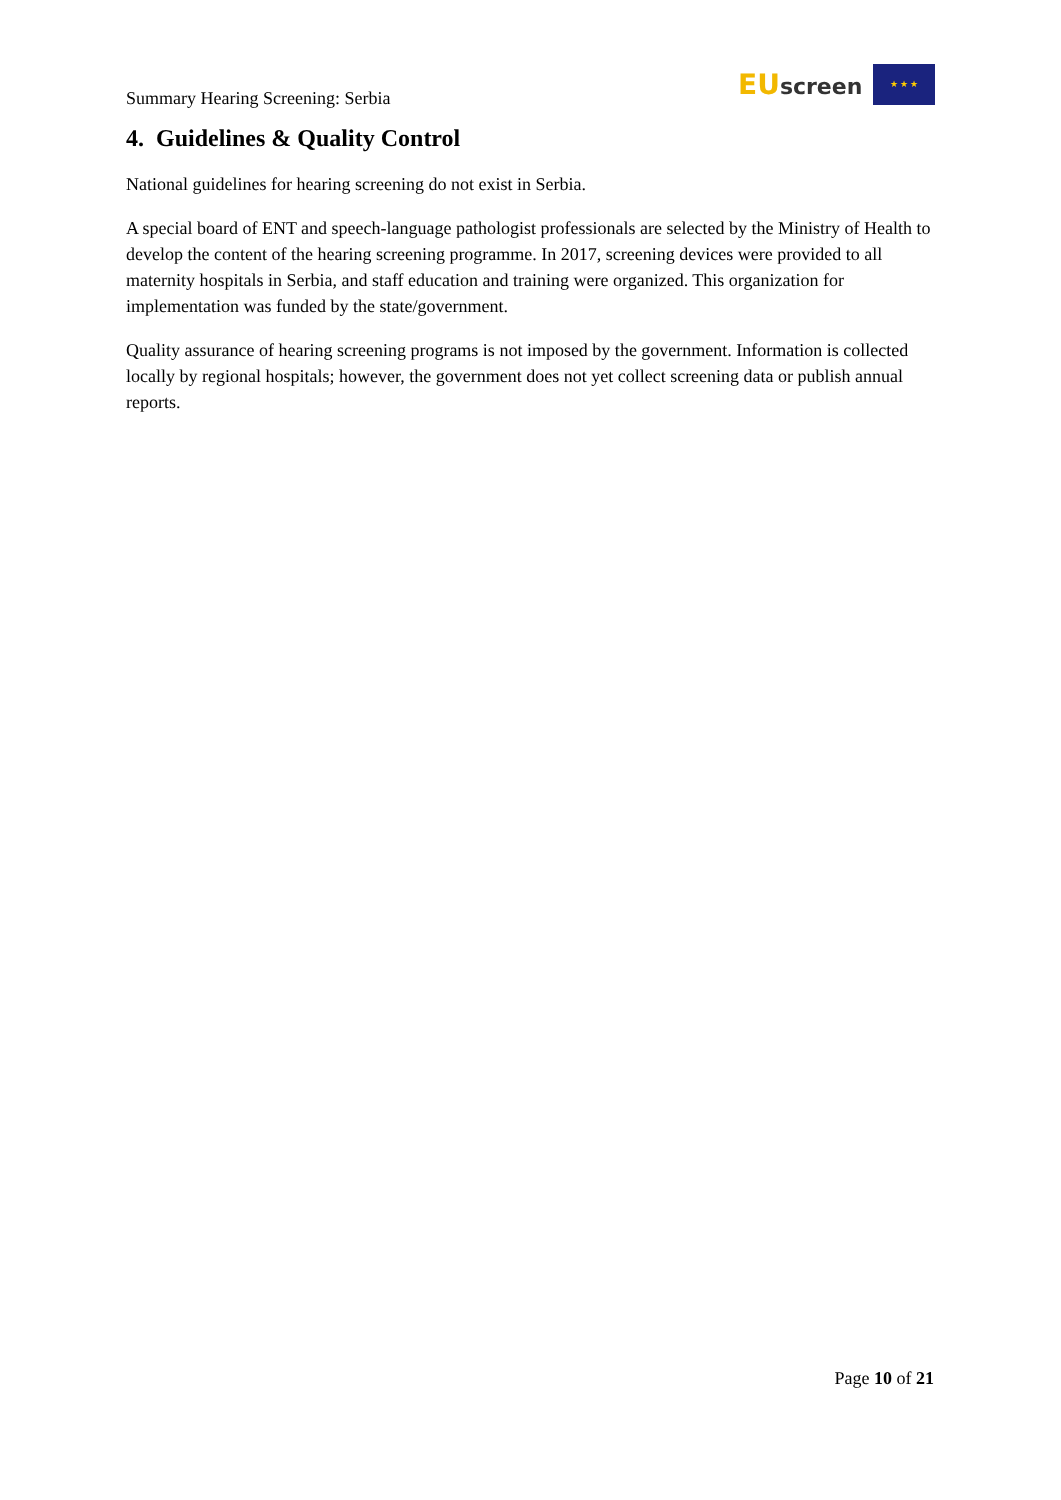Summary Hearing Screening: Serbia
EU screen ★ ★ ★
4. Guidelines & Quality Control
National guidelines for hearing screening do not exist in Serbia.
A special board of ENT and speech-language pathologist professionals are selected by the Ministry of Health to develop the content of the hearing screening programme. In 2017, screening devices were provided to all maternity hospitals in Serbia, and staff education and training were organized. This organization for implementation was funded by the state/government.
Quality assurance of hearing screening programs is not imposed by the government. Information is collected locally by regional hospitals; however, the government does not yet collect screening data or publish annual reports.
Page 10 of 21